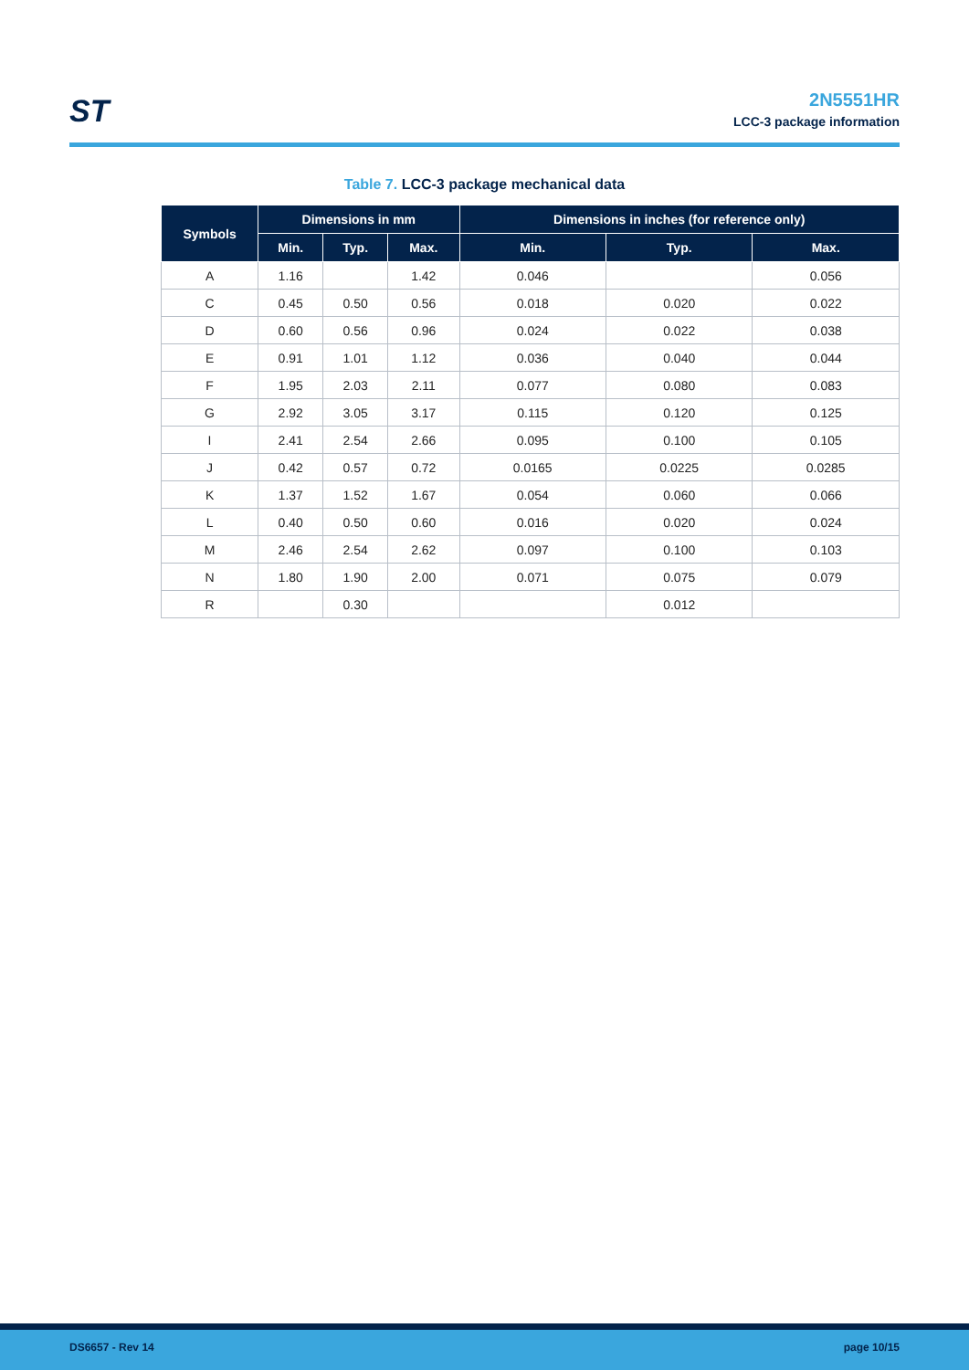ST
2N5551HR
LCC-3 package information
Table 7. LCC-3 package mechanical data
| Symbols | Dimensions in mm | | | Dimensions in inches (for reference only) | | |
| --- | --- | --- | --- | --- | --- | --- |
| | Min. | Typ. | Max. | Min. | Typ. | Max. |
| A | 1.16 | | 1.42 | 0.046 | | 0.056 |
| C | 0.45 | 0.50 | 0.56 | 0.018 | 0.020 | 0.022 |
| D | 0.60 | 0.56 | 0.96 | 0.024 | 0.022 | 0.038 |
| E | 0.91 | 1.01 | 1.12 | 0.036 | 0.040 | 0.044 |
| F | 1.95 | 2.03 | 2.11 | 0.077 | 0.080 | 0.083 |
| G | 2.92 | 3.05 | 3.17 | 0.115 | 0.120 | 0.125 |
| I | 2.41 | 2.54 | 2.66 | 0.095 | 0.100 | 0.105 |
| J | 0.42 | 0.57 | 0.72 | 0.0165 | 0.0225 | 0.0285 |
| K | 1.37 | 1.52 | 1.67 | 0.054 | 0.060 | 0.066 |
| L | 0.40 | 0.50 | 0.60 | 0.016 | 0.020 | 0.024 |
| M | 2.46 | 2.54 | 2.62 | 0.097 | 0.100 | 0.103 |
| N | 1.80 | 1.90 | 2.00 | 0.071 | 0.075 | 0.079 |
| R | | 0.30 | | | 0.012 | |
DS6657 - Rev 14 page 10/15